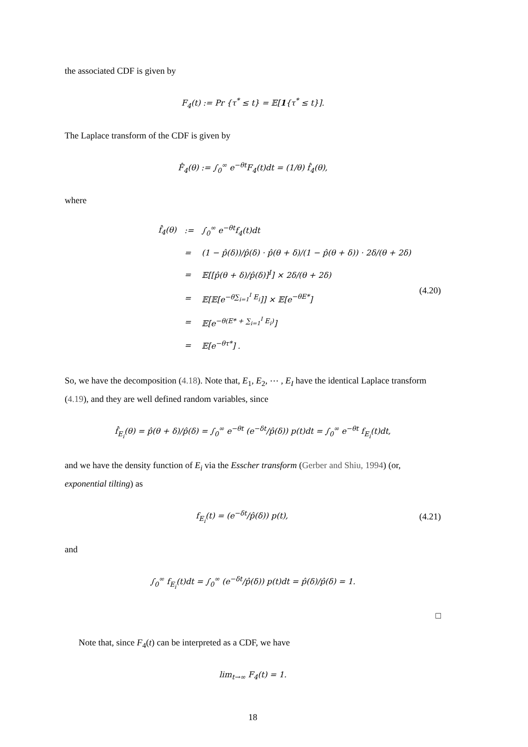the associated CDF is given by
F<sub>4</sub>(t) := Pr {τ<sup>*</sup> ≤ t} = 𝔼[1{τ<sup>*</sup> ≤ t}].
The Laplace transform of the CDF is given by
F̂<sub>4</sub>(θ) := ∫<sub>0</sub><sup>∞</sup> e<sup>−θt</sup>F<sub>4</sub>(t)dt = (1/θ) f̂<sub>4</sub>(θ),
where
| f̂<sub>4</sub>(θ) | := | ∫<sub>0</sub><sup>∞</sup> e<sup>−θt</sup>f<sub>4</sub>(t)dt |
| | = | (1 − p̂(δ))/p̂(δ) · p̂(θ + δ)/(1 − p̂(θ + δ)) · 2δ/(θ + 2δ) |
| | = | 𝔼[[p̂(θ + δ)/p̂(δ)]<sup>I</sup>] × 2δ/(θ + 2δ) |
| | = | 𝔼[𝔼[e<sup>−θ∑<sub>i=1</sub><sup>I</sup> E<sub>i</sub></sup>]] × 𝔼[e<sup>−θE*</sup>] |
| | = | 𝔼[e<sup>−θ(E* + ∑<sub>i=1</sub><sup>I</sup> E<sub>i</sub>)</sup>] |
| | = | 𝔼[e<sup>−θτ*</sup>] . |
(4.20)
So, we have the decomposition (4.18). Note that, E<sub>1</sub>, E<sub>2</sub>, ⋯ , E<sub>I</sub> have the identical Laplace transform (4.19), and they are well defined random variables, since
f̂<sub>E<sub>i</sub></sub>(θ) = p̂(θ + δ)/p̂(δ) = ∫<sub>0</sub><sup>∞</sup> e<sup>−θt</sup> (e<sup>−δt</sup>/p̂(δ)) p(t)dt = ∫<sub>0</sub><sup>∞</sup> e<sup>−θt</sup> f<sub>E<sub>i</sub></sub>(t)dt,
and we have the density function of E<sub>i</sub> via the Esscher transform (Gerber and Shiu, 1994) (or, exponential tilting) as
f<sub>E<sub>i</sub></sub>(t) = (e<sup>−δt</sup>/p̂(δ)) p(t), (4.21)
and
∫<sub>0</sub><sup>∞</sup> f<sub>E<sub>i</sub></sub>(t)dt = ∫<sub>0</sub><sup>∞</sup> (e<sup>−δt</sup>/p̂(δ)) p(t)dt = p̂(δ)/p̂(δ) = 1.
□
Note that, since F<sub>4</sub>(t) can be interpreted as a CDF, we have
lim<sub>t→∞</sub> F<sub>4</sub>(t) = 1.
18